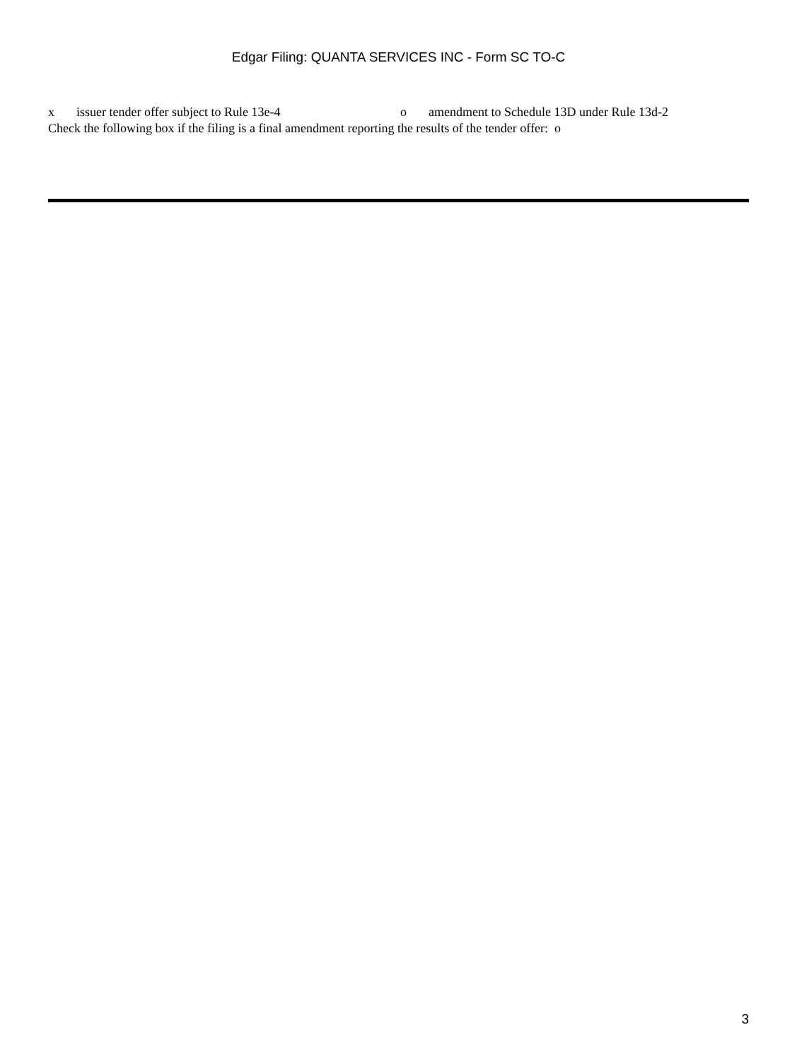Edgar Filing: QUANTA SERVICES INC - Form SC TO-C
x issuer tender offer subject to Rule 13e-4 o amendment to Schedule 13D under Rule 13d-2
Check the following box if the filing is a final amendment reporting the results of the tender offer: o
3